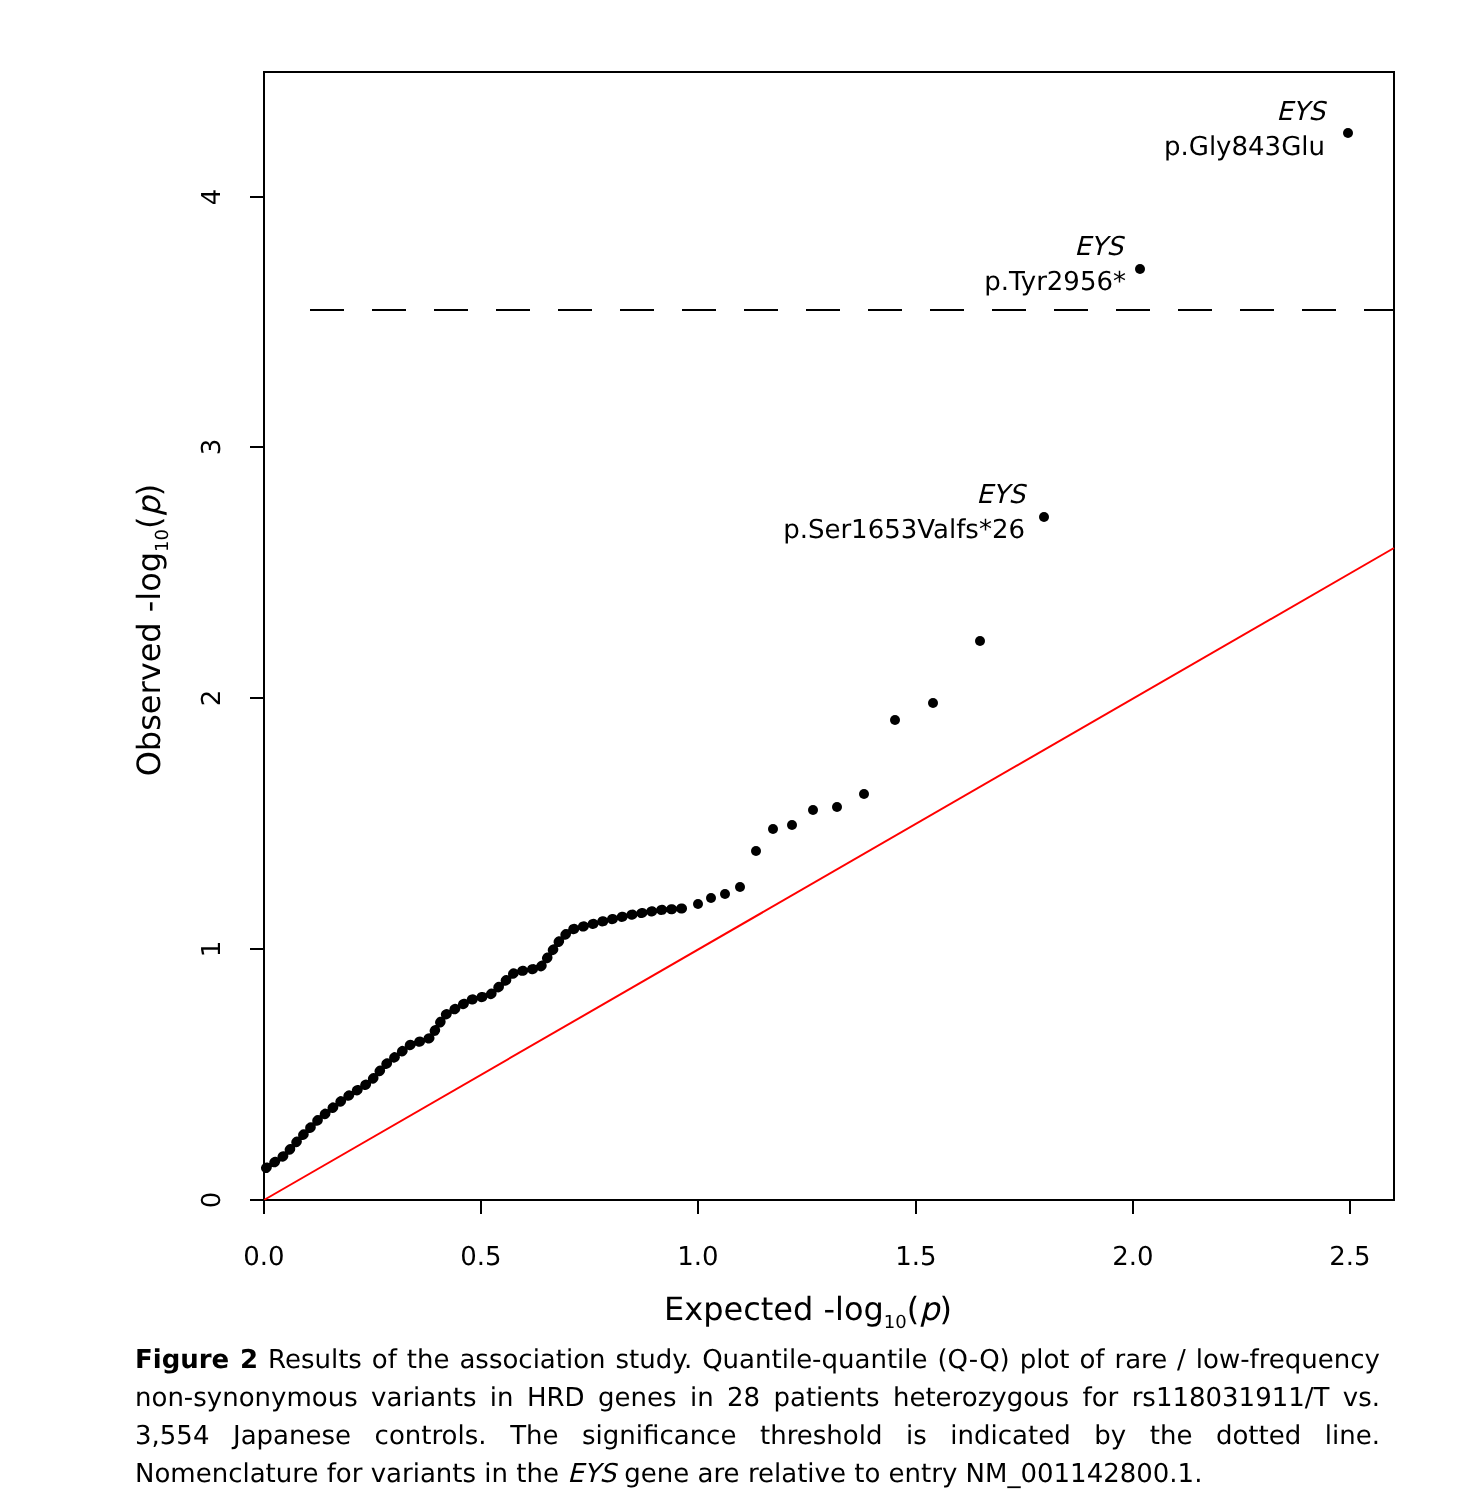0.0
0.5
1.0
1.5
2.0
2.5
0
1
2
3
4
Expected -log10(p)
Observed -log10(p)
EYS
p.Gly843Glu
EYS
p.Tyr2956*
EYS
p.Ser1653Valfs*26
Figure 2 Results of the association study. Quantile-quantile (Q-Q) plot of rare / low-frequency non-synonymous variants in HRD genes in 28 patients heterozygous for rs118031911/T vs. 3,554 Japanese controls. The significance threshold is indicated by the dotted line. Nomenclature for variants in the EYS gene are relative to entry NM_001142800.1.